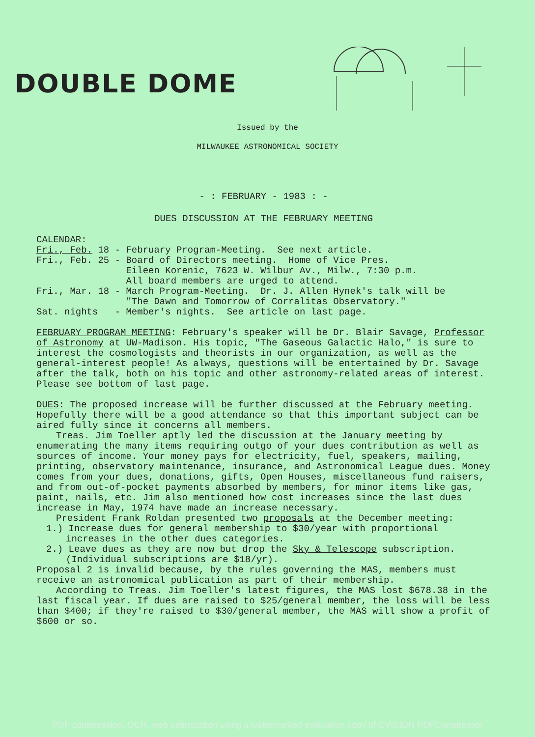DOUBLE DOME
Issued by the
MILWAUKEE ASTRONOMICAL SOCIETY
- : FEBRUARY - 1983 : -
DUES DISCUSSION AT THE FEBRUARY MEETING
CALENDAR:
Fri., Feb. 18 - February Program-Meeting.  See next article.
Fri., Feb. 25 - Board of Directors meeting.  Home of Vice Pres.
                Eileen Korenic, 7623 W. Wilbur Av., Milw., 7:30 p.m.
                All board members are urged to attend.
Fri., Mar. 18 - March Program-Meeting.  Dr. J. Allen Hynek's talk will be
                "The Dawn and Tomorrow of Corralitas Observatory."
Sat. nights   - Member's nights.  See article on last page.
FEBRUARY PROGRAM MEETING: February's speaker will be Dr. Blair Savage, Professor of Astronomy at UW-Madison. His topic, "The Gaseous Galactic Halo," is sure to interest the cosmologists and theorists in our organization, as well as the general-interest people! As always, questions will be entertained by Dr. Savage after the talk, both on his topic and other astronomy-related areas of interest. Please see bottom of last page.
DUES: The proposed increase will be further discussed at the February meeting. Hopefully there will be a good attendance so that this important subject can be aired fully since it concerns all members.
Treas. Jim Toeller aptly led the discussion at the January meeting by enumerating the many items requiring outgo of your dues contribution as well as sources of income. Your money pays for electricity, fuel, speakers, mailing, printing, observatory maintenance, insurance, and Astronomical League dues. Money comes from your dues, donations, gifts, Open Houses, miscellaneous fund raisers, and from out-of-pocket payments absorbed by members, for minor items like gas, paint, nails, etc. Jim also mentioned how cost increases since the last dues increase in May, 1974 have made an increase necessary.
President Frank Roldan presented two proposals at the December meeting:
1.) Increase dues for general membership to $30/year with proportional increases in the other dues categories.
2.) Leave dues as they are now but drop the Sky & Telescope subscription. (Individual subscriptions are $18/yr).
Proposal 2 is invalid because, by the rules governing the MAS, members must receive an astronomical publication as part of their membership.
According to Treas. Jim Toeller's latest figures, the MAS lost $678.38 in the last fiscal year. If dues are raised to $25/general member, the loss will be less than $400; if they're raised to $30/general member, the MAS will show a profit of $600 or so.
PDF compression, OCR, web optimization using a watermarked evaluation copy of CVISION PDFCompressor